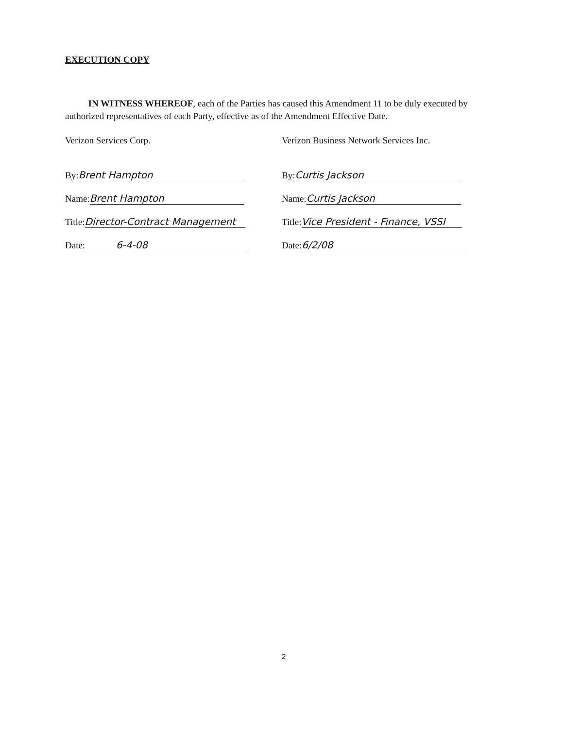EXECUTION COPY
IN WITNESS WHEREOF, each of the Parties has caused this Amendment 11 to be duly executed by authorized representatives of each Party, effective as of the Amendment Effective Date.
Verizon Services Corp.
By: Brent Hampton
Name: Brent Hampton
Title: Director-Contract Management
Date: 6-4-08
Verizon Business Network Services Inc.
By: Curtis Jackson
Name: Curtis Jackson
Title: Vice President - Finance, VSSI
Date: 6/2/08
2